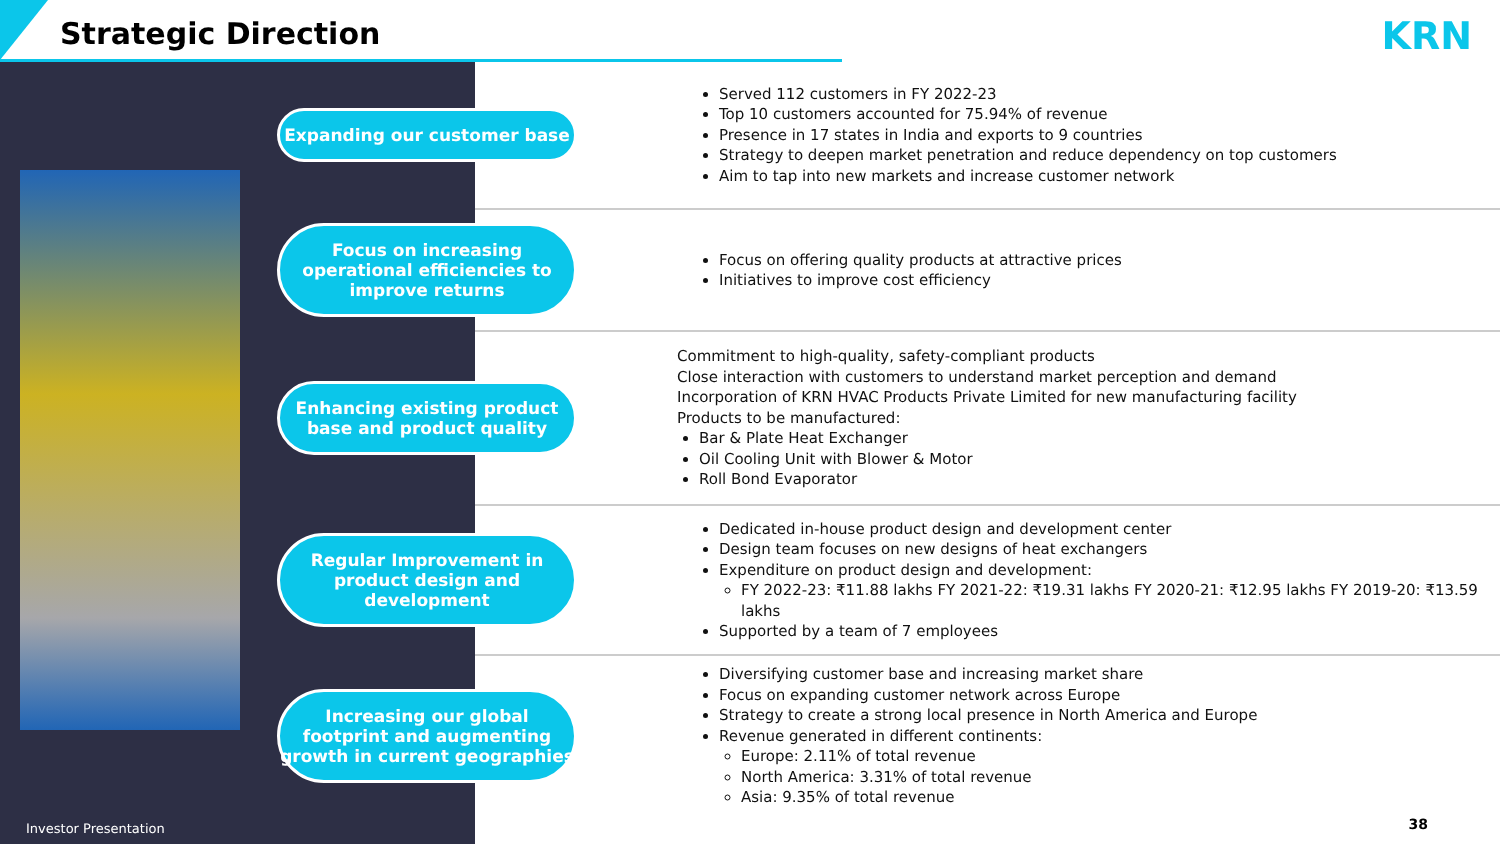Strategic Direction KRN
Expanding our customer base
Served 112 customers in FY 2022-23
Top 10 customers accounted for 75.94% of revenue
Presence in 17 states in India and exports to 9 countries
Strategy to deepen market penetration and reduce dependency on top customers
Aim to tap into new markets and increase customer network
Focus on increasing operational efficiencies to improve returns
Focus on offering quality products at attractive prices
Initiatives to improve cost efficiency
Enhancing existing product base and product quality
Commitment to high-quality, safety-compliant products
Close interaction with customers to understand market perception and demand
Incorporation of KRN HVAC Products Private Limited for new manufacturing facility
Products to be manufactured:
Bar & Plate Heat Exchanger
Oil Cooling Unit with Blower & Motor
Roll Bond Evaporator
Regular Improvement in product design and development
Dedicated in-house product design and development center
Design team focuses on new designs of heat exchangers
Expenditure on product design and development:
FY 2022-23: ₹11.88 lakhs FY 2021-22: ₹19.31 lakhs FY 2020-21: ₹12.95 lakhs FY 2019-20: ₹13.59 lakhs
Supported by a team of 7 employees
Increasing our global footprint and augmenting growth in current geographies
Diversifying customer base and increasing market share
Focus on expanding customer network across Europe
Strategy to create a strong local presence in North America and Europe
Revenue generated in different continents:
Europe: 2.11% of total revenue
North America: 3.31% of total revenue
Asia: 9.35% of total revenue
Investor Presentation 38